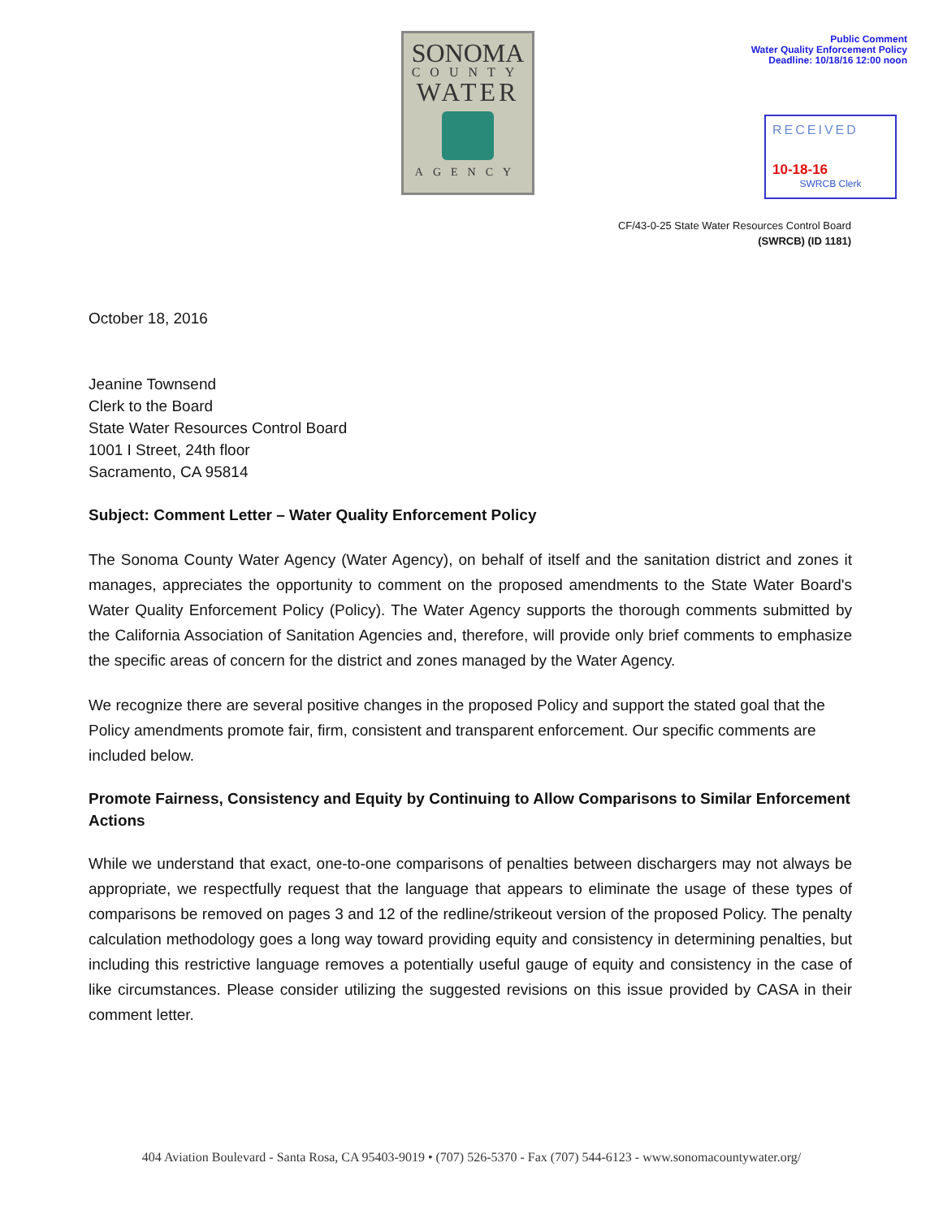SONOMA
COUNTY
WATER
AGENCY
Public Comment
Water Quality Enforcement Policy
Deadline: 10/18/16 12:00 noon
RECEIVED
10-18-16
SWRCB Clerk
CF/43-0-25 State Water Resources Control Board
(SWRCB) (ID 1181)
October 18, 2016
Jeanine Townsend
Clerk to the Board
State Water Resources Control Board
1001 I Street, 24th floor
Sacramento, CA 95814
Subject: Comment Letter – Water Quality Enforcement Policy
The Sonoma County Water Agency (Water Agency), on behalf of itself and the sanitation district and zones it manages, appreciates the opportunity to comment on the proposed amendments to the State Water Board's Water Quality Enforcement Policy (Policy). The Water Agency supports the thorough comments submitted by the California Association of Sanitation Agencies and, therefore, will provide only brief comments to emphasize the specific areas of concern for the district and zones managed by the Water Agency.
We recognize there are several positive changes in the proposed Policy and support the stated goal that the Policy amendments promote fair, firm, consistent and transparent enforcement. Our specific comments are included below.
Promote Fairness, Consistency and Equity by Continuing to Allow Comparisons to Similar Enforcement Actions
While we understand that exact, one-to-one comparisons of penalties between dischargers may not always be appropriate, we respectfully request that the language that appears to eliminate the usage of these types of comparisons be removed on pages 3 and 12 of the redline/strikeout version of the proposed Policy. The penalty calculation methodology goes a long way toward providing equity and consistency in determining penalties, but including this restrictive language removes a potentially useful gauge of equity and consistency in the case of like circumstances. Please consider utilizing the suggested revisions on this issue provided by CASA in their comment letter.
404 Aviation Boulevard - Santa Rosa, CA 95403-9019 • (707) 526-5370 - Fax (707) 544-6123 - www.sonomacountywater.org/